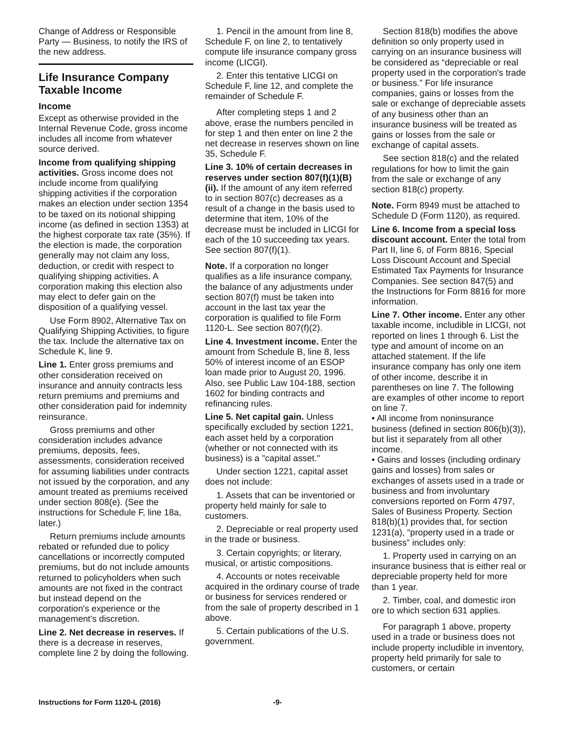Change of Address or Responsible Party — Business, to notify the IRS of the new address.
Life Insurance Company Taxable Income
Income
Except as otherwise provided in the Internal Revenue Code, gross income includes all income from whatever source derived.
Income from qualifying shipping activities. Gross income does not include income from qualifying shipping activities if the corporation makes an election under section 1354 to be taxed on its notional shipping income (as defined in section 1353) at the highest corporate tax rate (35%). If the election is made, the corporation generally may not claim any loss, deduction, or credit with respect to qualifying shipping activities. A corporation making this election also may elect to defer gain on the disposition of a qualifying vessel.
Use Form 8902, Alternative Tax on Qualifying Shipping Activities, to figure the tax. Include the alternative tax on Schedule K, line 9.
Line 1. Enter gross premiums and other consideration received on insurance and annuity contracts less return premiums and premiums and other consideration paid for indemnity reinsurance.
Gross premiums and other consideration includes advance premiums, deposits, fees, assessments, consideration received for assuming liabilities under contracts not issued by the corporation, and any amount treated as premiums received under section 808(e). (See the instructions for Schedule F, line 18a, later.)
Return premiums include amounts rebated or refunded due to policy cancellations or incorrectly computed premiums, but do not include amounts returned to policyholders when such amounts are not fixed in the contract but instead depend on the corporation's experience or the management's discretion.
Line 2. Net decrease in reserves. If there is a decrease in reserves, complete line 2 by doing the following.
1. Pencil in the amount from line 8, Schedule F, on line 2, to tentatively compute life insurance company gross income (LICGI).
2. Enter this tentative LICGI on Schedule F, line 12, and complete the remainder of Schedule F.
After completing steps 1 and 2 above, erase the numbers penciled in for step 1 and then enter on line 2 the net decrease in reserves shown on line 35, Schedule F.
Line 3. 10% of certain decreases in reserves under section 807(f)(1)(B)(ii). If the amount of any item referred to in section 807(c) decreases as a result of a change in the basis used to determine that item, 10% of the decrease must be included in LICGI for each of the 10 succeeding tax years. See section 807(f)(1).
Note. If a corporation no longer qualifies as a life insurance company, the balance of any adjustments under section 807(f) must be taken into account in the last tax year the corporation is qualified to file Form 1120-L. See section 807(f)(2).
Line 4. Investment income. Enter the amount from Schedule B, line 8, less 50% of interest income of an ESOP loan made prior to August 20, 1996. Also, see Public Law 104-188, section 1602 for binding contracts and refinancing rules.
Line 5. Net capital gain. Unless specifically excluded by section 1221, each asset held by a corporation (whether or not connected with its business) is a "capital asset."
Under section 1221, capital asset does not include:
1. Assets that can be inventoried or property held mainly for sale to customers.
2. Depreciable or real property used in the trade or business.
3. Certain copyrights; or literary, musical, or artistic compositions.
4. Accounts or notes receivable acquired in the ordinary course of trade or business for services rendered or from the sale of property described in 1 above.
5. Certain publications of the U.S. government.
Section 818(b) modifies the above definition so only property used in carrying on an insurance business will be considered as “depreciable or real property used in the corporation's trade or business.” For life insurance companies, gains or losses from the sale or exchange of depreciable assets of any business other than an insurance business will be treated as gains or losses from the sale or exchange of capital assets.
See section 818(c) and the related regulations for how to limit the gain from the sale or exchange of any section 818(c) property.
Note. Form 8949 must be attached to Schedule D (Form 1120), as required.
Line 6. Income from a special loss discount account. Enter the total from Part II, line 6, of Form 8816, Special Loss Discount Account and Special Estimated Tax Payments for Insurance Companies. See section 847(5) and the Instructions for Form 8816 for more information.
Line 7. Other income. Enter any other taxable income, includible in LICGI, not reported on lines 1 through 6. List the type and amount of income on an attached statement. If the life insurance company has only one item of other income, describe it in parentheses on line 7. The following are examples of other income to report on line 7.
• All income from noninsurance business (defined in section 806(b)(3)), but list it separately from all other income.
• Gains and losses (including ordinary gains and losses) from sales or exchanges of assets used in a trade or business and from involuntary conversions reported on Form 4797, Sales of Business Property. Section 818(b)(1) provides that, for section 1231(a), “property used in a trade or business” includes only:
1. Property used in carrying on an insurance business that is either real or depreciable property held for more than 1 year.
2. Timber, coal, and domestic iron ore to which section 631 applies.
For paragraph 1 above, property used in a trade or business does not include property includible in inventory, property held primarily for sale to customers, or certain
Instructions for Form 1120-L (2016) -9-